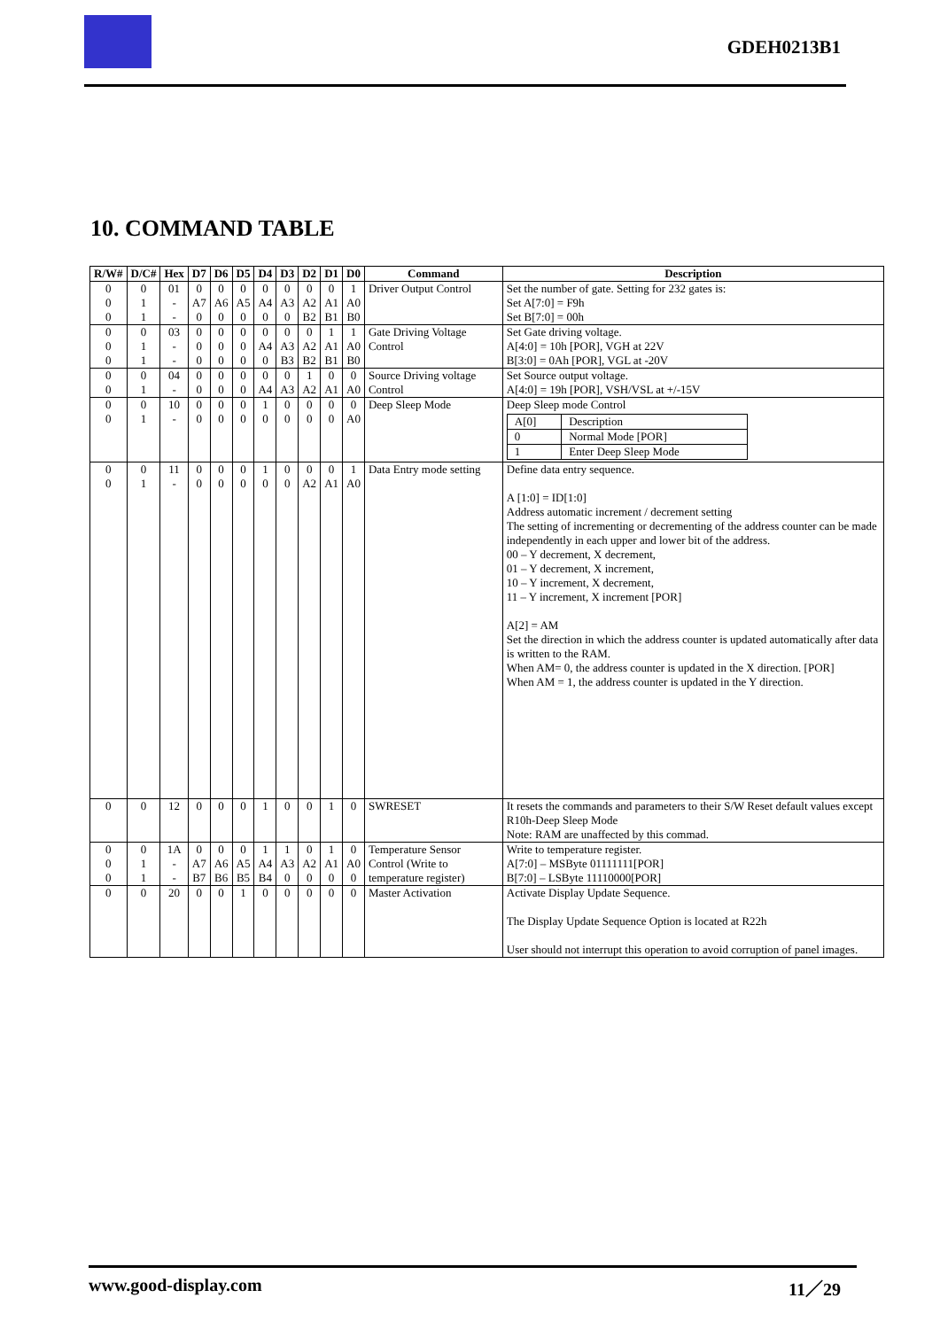GDEH0213B1
10. COMMAND TABLE
| R/W# | D/C# | Hex | D7 | D6 | D5 | D4 | D3 | D2 | D1 | D0 | Command | Description |
| --- | --- | --- | --- | --- | --- | --- | --- | --- | --- | --- | --- | --- |
| 0 0 0 | 0 1 1 | 01 - - | 0 A7 0 | 0 A6 0 | 0 A5 0 | 0 A4 0 | 0 A3 0 | 0 A2 B2 | 0 A1 B1 | 1 A0 B0 | Driver Output Control | Set the number of gate. Setting for 232 gates is: Set A[7:0] = F9h Set B[7:0] = 00h |
| 0 0 0 | 0 1 1 | 03 - - | 0 0 0 | 0 0 0 | 0 0 0 | 0 A4 0 | 0 A3 B3 | 0 A2 B2 | 1 A1 B1 | 1 A0 B0 | Gate Driving Voltage Control | Set Gate driving voltage. A[4:0] = 10h [POR], VGH at 22V B[3:0] = 0Ah [POR], VGL at -20V |
| 0 0 | 0 1 | 04 - | 0 0 | 0 0 | 0 0 | 0 A4 | 0 A3 | 1 A2 | 0 A1 | 0 A0 | Source Driving voltage Control | Set Source output voltage. A[4:0] = 19h [POR], VSH/VSL at +/-15V |
| 0 0 | 0 1 | 10 - | 0 0 | 0 0 | 0 0 | 1 0 | 0 0 | 0 0 | 0 0 | 0 A0 | Deep Sleep Mode | Deep Sleep mode Control / A[0] / Description / / 0 / Normal Mode [POR] / / 1 / Enter Deep Sleep Mode / |
| 0 0 | 0 1 | 11 - | 0 0 | 0 0 | 0 0 | 1 0 | 0 0 | 0 A2 | 0 A1 | 1 A0 | Data Entry mode setting | Define data entry sequence. A [1:0] = ID[1:0] Address automatic increment / decrement setting The setting of incrementing or decrementing of the address counter can be made independently in each upper and lower bit of the address. 00 – Y decrement, X decrement, 01 – Y decrement, X increment, 10 – Y increment, X decrement, 11 – Y increment, X increment [POR] A[2] = AM Set the direction in which the address counter is updated automatically after data is written to the RAM. When AM= 0, the address counter is updated in the X direction. [POR] When AM = 1, the address counter is updated in the Y direction. |
| 0 | 0 | 12 | 0 | 0 | 0 | 1 | 0 | 0 | 1 | 0 | SWRESET | It resets the commands and parameters to their S/W Reset default values except R10h-Deep Sleep Mode Note: RAM are unaffected by this commad. |
| 0 0 0 | 0 1 1 | 1A - - | 0 A7 B7 | 0 A6 B6 | 0 A5 B5 | 1 A4 B4 | 1 A3 0 | 0 A2 0 | 1 A1 0 | 0 A0 0 | Temperature Sensor Control (Write to temperature register) | Write to temperature register. A[7:0] – MSByte 01111111[POR] B[7:0] – LSByte 11110000[POR] |
| 0 | 0 | 20 | 0 | 0 | 1 | 0 | 0 | 0 | 0 | 0 | Master Activation | Activate Display Update Sequence. The Display Update Sequence Option is located at R22h User should not interrupt this operation to avoid corruption of panel images. |
www.good-display.com 11／29